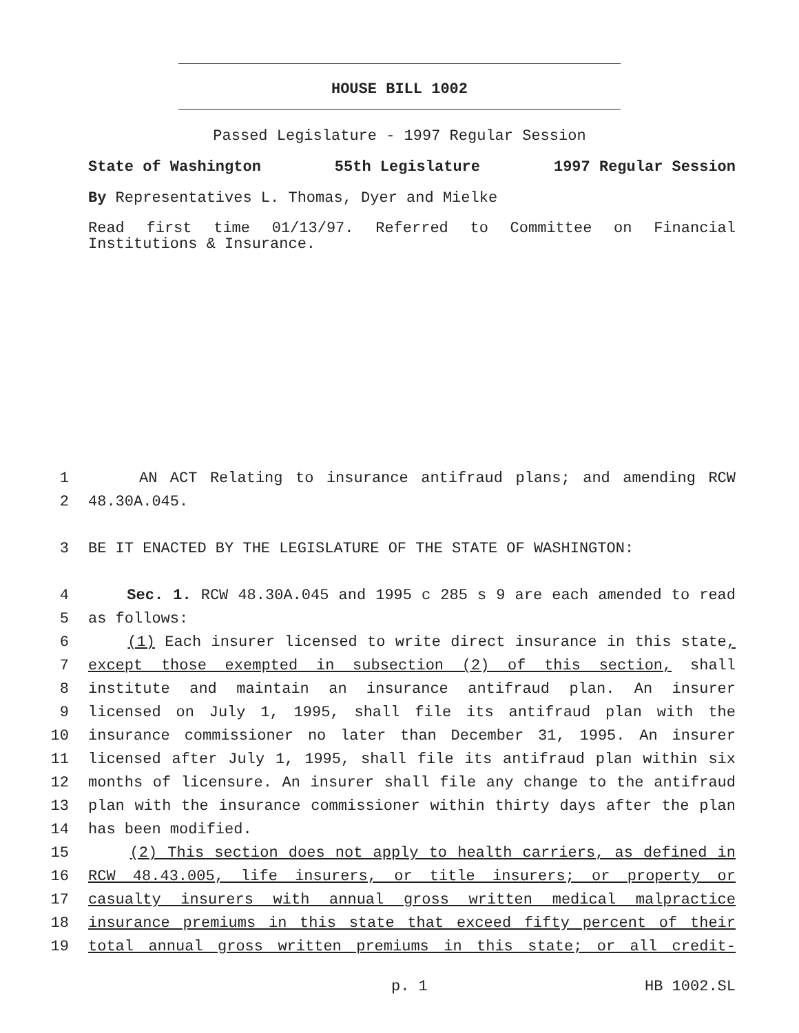HOUSE BILL 1002
Passed Legislature - 1997 Regular Session
State of Washington 55th Legislature 1997 Regular Session
By Representatives L. Thomas, Dyer and Mielke
Read first time 01/13/97. Referred to Committee on Financial Institutions & Insurance.
1 AN ACT Relating to insurance antifraud plans; and amending RCW
2 48.30A.045.
3 BE IT ENACTED BY THE LEGISLATURE OF THE STATE OF WASHINGTON:
4 Sec. 1. RCW 48.30A.045 and 1995 c 285 s 9 are each amended to read
5 as follows:
6 (1) Each insurer licensed to write direct insurance in this state,
7 except those exempted in subsection (2) of this section, shall
8 institute and maintain an insurance antifraud plan. An insurer
9 licensed on July 1, 1995, shall file its antifraud plan with the
10 insurance commissioner no later than December 31, 1995. An insurer
11 licensed after July 1, 1995, shall file its antifraud plan within six
12 months of licensure. An insurer shall file any change to the antifraud
13 plan with the insurance commissioner within thirty days after the plan
14 has been modified.
15 (2) This section does not apply to health carriers, as defined in
16 RCW 48.43.005, life insurers, or title insurers; or property or
17 casualty insurers with annual gross written medical malpractice
18 insurance premiums in this state that exceed fifty percent of their
19 total annual gross written premiums in this state; or all credit-
p. 1 HB 1002.SL